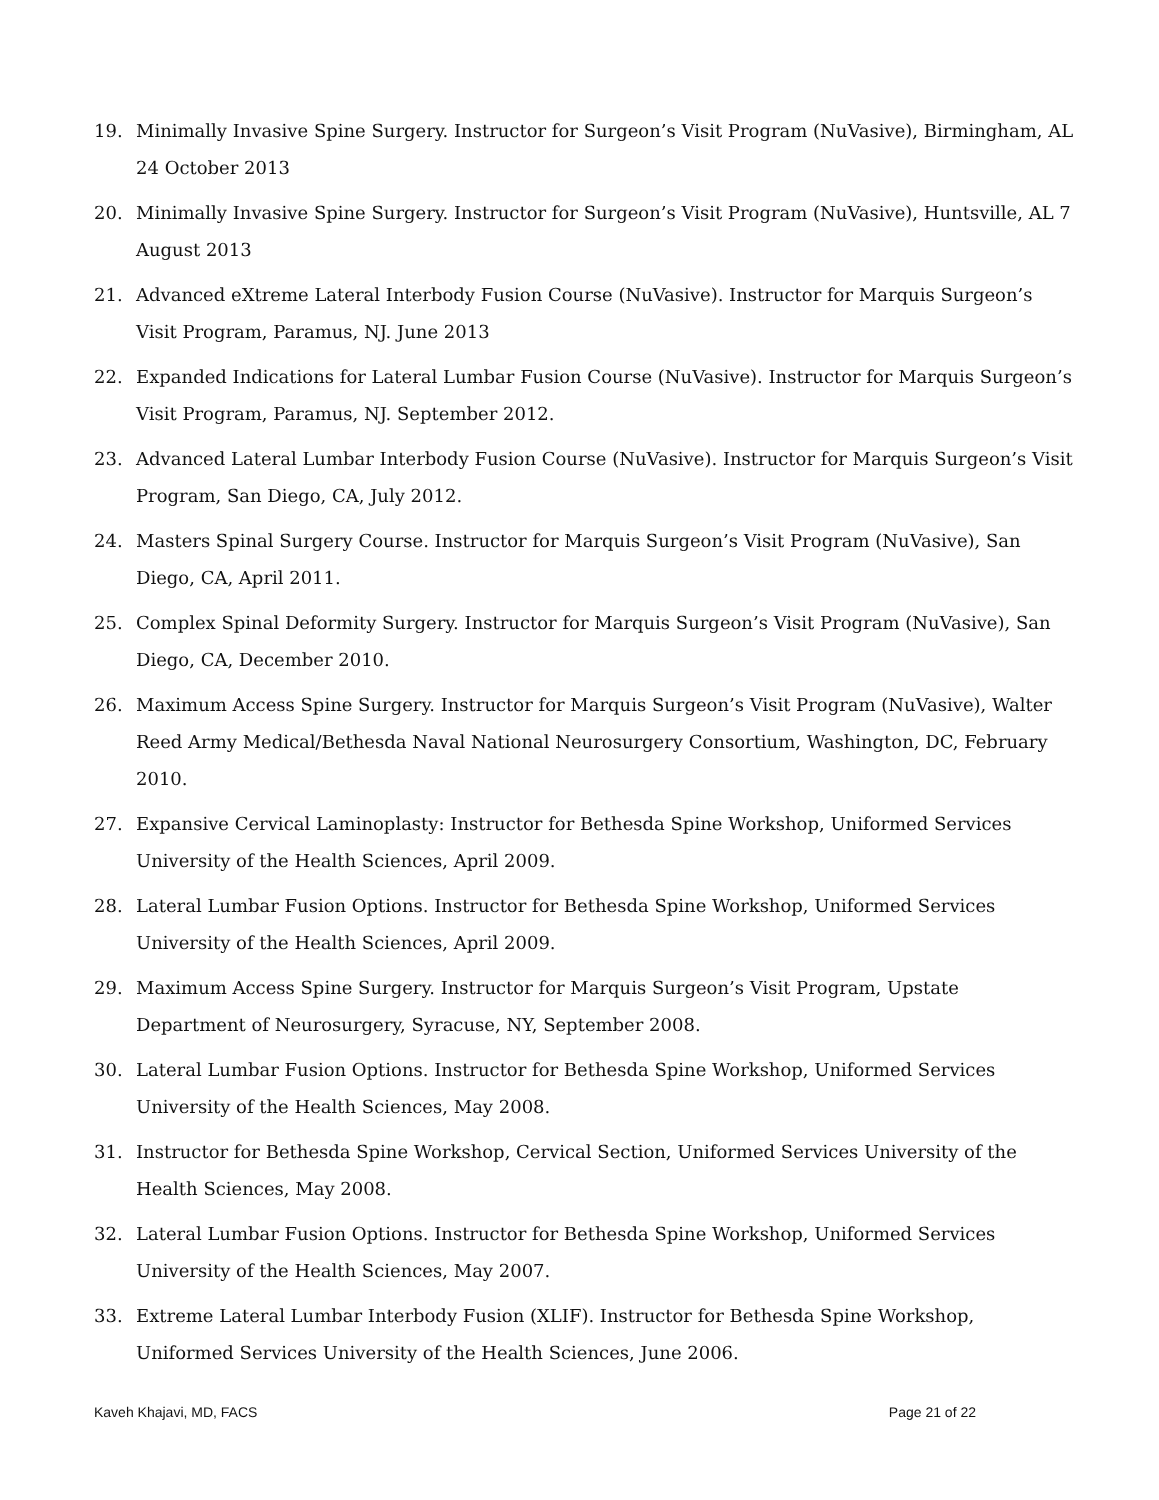19. Minimally Invasive Spine Surgery. Instructor for Surgeon’s Visit Program (NuVasive), Birmingham, AL 24 October 2013
20. Minimally Invasive Spine Surgery. Instructor for Surgeon’s Visit Program (NuVasive), Huntsville, AL 7 August 2013
21. Advanced eXtreme Lateral Interbody Fusion Course (NuVasive). Instructor for Marquis Surgeon’s Visit Program, Paramus, NJ. June 2013
22. Expanded Indications for Lateral Lumbar Fusion Course (NuVasive). Instructor for Marquis Surgeon’s Visit Program, Paramus, NJ. September 2012.
23. Advanced Lateral Lumbar Interbody Fusion Course (NuVasive). Instructor for Marquis Surgeon’s Visit Program, San Diego, CA, July 2012.
24. Masters Spinal Surgery Course. Instructor for Marquis Surgeon’s Visit Program (NuVasive), San Diego, CA, April 2011.
25. Complex Spinal Deformity Surgery. Instructor for Marquis Surgeon’s Visit Program (NuVasive), San Diego, CA, December 2010.
26. Maximum Access Spine Surgery. Instructor for Marquis Surgeon’s Visit Program (NuVasive), Walter Reed Army Medical/Bethesda Naval National Neurosurgery Consortium, Washington, DC, February 2010.
27. Expansive Cervical Laminoplasty: Instructor for Bethesda Spine Workshop, Uniformed Services University of the Health Sciences, April 2009.
28. Lateral Lumbar Fusion Options. Instructor for Bethesda Spine Workshop, Uniformed Services University of the Health Sciences, April 2009.
29. Maximum Access Spine Surgery. Instructor for Marquis Surgeon’s Visit Program, Upstate Department of Neurosurgery, Syracuse, NY, September 2008.
30. Lateral Lumbar Fusion Options. Instructor for Bethesda Spine Workshop, Uniformed Services University of the Health Sciences, May 2008.
31. Instructor for Bethesda Spine Workshop, Cervical Section, Uniformed Services University of the Health Sciences, May 2008.
32. Lateral Lumbar Fusion Options. Instructor for Bethesda Spine Workshop, Uniformed Services University of the Health Sciences, May 2007.
33. Extreme Lateral Lumbar Interbody Fusion (XLIF). Instructor for Bethesda Spine Workshop, Uniformed Services University of the Health Sciences, June 2006.
Kaveh Khajavi, MD, FACS Page 21 of 22